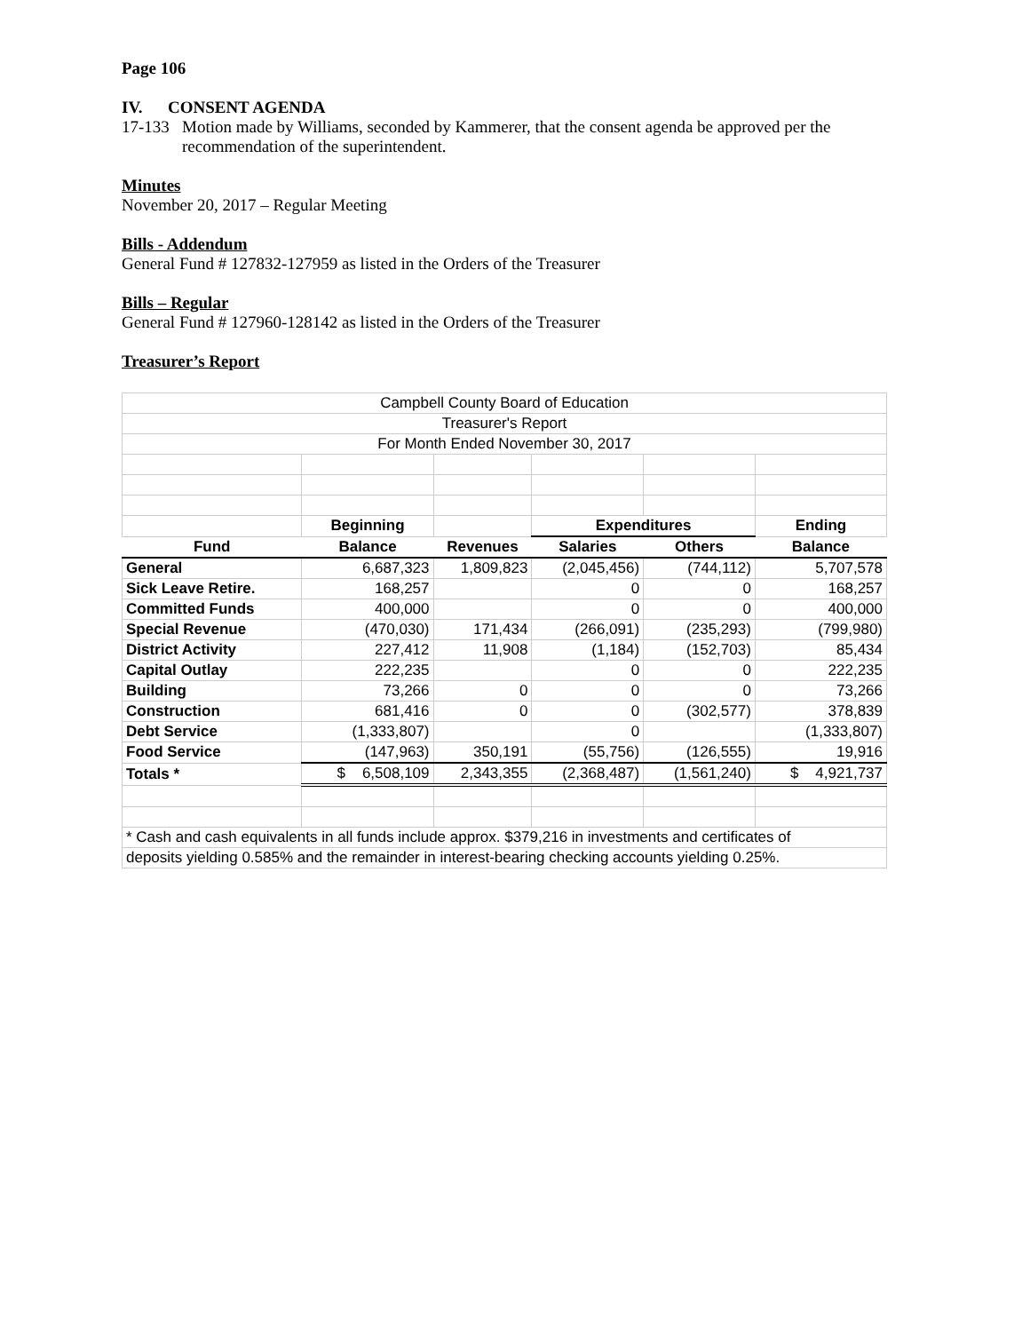Page 106
IV. CONSENT AGENDA
17-133 Motion made by Williams, seconded by Kammerer, that the consent agenda be approved per the recommendation of the superintendent.
Minutes
November 20, 2017 – Regular Meeting
Bills - Addendum
General Fund # 127832-127959 as listed in the Orders of the Treasurer
Bills – Regular
General Fund # 127960-128142 as listed in the Orders of the Treasurer
Treasurer’s Report
| Campbell County Board of Education | | | | | |
| Treasurer's Report | | | | | |
| For Month Ended November 30, 2017 | | | | | |
| | Beginning | | Expenditures | | Ending |
| Fund | Balance | Revenues | Salaries | Others | Balance |
| General | 6,687,323 | 1,809,823 | (2,045,456) | (744,112) | 5,707,578 |
| Sick Leave Retire. | 168,257 | | 0 | 0 | 168,257 |
| Committed Funds | 400,000 | | 0 | 0 | 400,000 |
| Special Revenue | (470,030) | 171,434 | (266,091) | (235,293) | (799,980) |
| District Activity | 227,412 | 11,908 | (1,184) | (152,703) | 85,434 |
| Capital Outlay | 222,235 | | 0 | 0 | 222,235 |
| Building | 73,266 | 0 | 0 | 0 | 73,266 |
| Construction | 681,416 | 0 | 0 | (302,577) | 378,839 |
| Debt Service | (1,333,807) | | 0 | | (1,333,807) |
| Food Service | (147,963) | 350,191 | (55,756) | (126,555) | 19,916 |
| Totals * | $ 6,508,109 | 2,343,355 | (2,368,487) | (1,561,240) | $ 4,921,737 |
| * Cash and cash equivalents in all funds include approx. $379,216 in investments and certificates of | | | | | |
| deposits yielding 0.585% and the remainder in interest-bearing checking accounts yielding 0.25%. | | | | | |